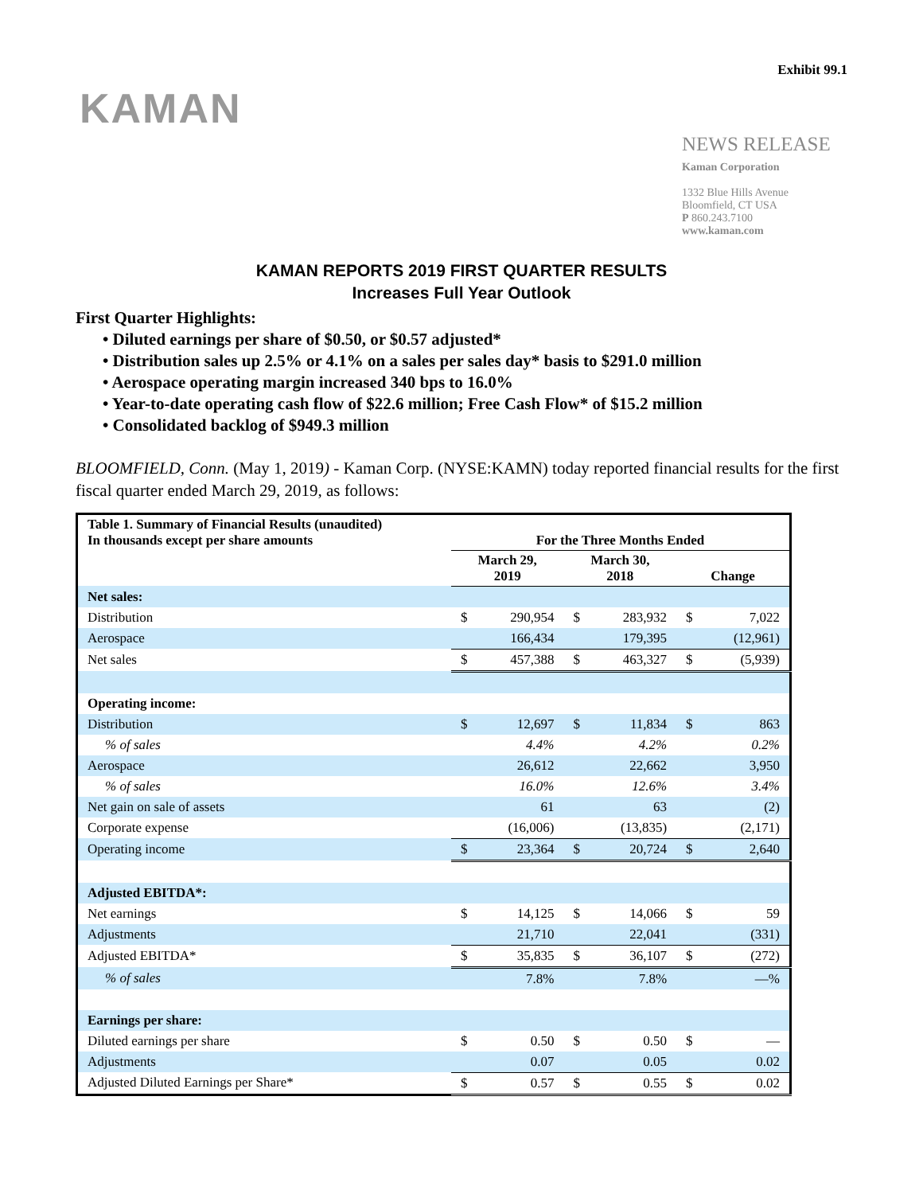Exhibit 99.1
KAMAN
NEWS RELEASE
Kaman Corporation
1332 Blue Hills Avenue
Bloomfield, CT USA
P 860.243.7100
www.kaman.com
KAMAN REPORTS 2019 FIRST QUARTER RESULTS
Increases Full Year Outlook
First Quarter Highlights:
• Diluted earnings per share of $0.50, or $0.57 adjusted*
• Distribution sales up 2.5% or 4.1% on a sales per sales day* basis to $291.0 million
• Aerospace operating margin increased 340 bps to 16.0%
• Year-to-date operating cash flow of $22.6 million; Free Cash Flow* of $15.2 million
• Consolidated backlog of $949.3 million
BLOOMFIELD, Conn. (May 1, 2019) - Kaman Corp. (NYSE:KAMN) today reported financial results for the first fiscal quarter ended March 29, 2019, as follows:
| Table 1. Summary of Financial Results (unaudited) In thousands except per share amounts | For the Three Months Ended | | | | | |
| --- | --- | --- | --- | --- | --- | --- |
| | March 29, 2019 | | March 30, 2018 | | Change | |
| Net sales: | | | | | | |
| Distribution | $ | 290,954 | $ | 283,932 | $ | 7,022 |
| Aerospace | | 166,434 | | 179,395 | | (12,961) |
| Net sales | $ | 457,388 | $ | 463,327 | $ | (5,939) |
| Operating income: | | | | | | |
| Distribution | $ | 12,697 | $ | 11,834 | $ | 863 |
| % of sales | | 4.4% | | 4.2% | | 0.2% |
| Aerospace | | 26,612 | | 22,662 | | 3,950 |
| % of sales | | 16.0% | | 12.6% | | 3.4% |
| Net gain on sale of assets | | 61 | | 63 | | (2) |
| Corporate expense | | (16,006) | | (13,835) | | (2,171) |
| Operating income | $ | 23,364 | $ | 20,724 | $ | 2,640 |
| Adjusted EBITDA*: | | | | | | |
| Net earnings | $ | 14,125 | $ | 14,066 | $ | 59 |
| Adjustments | | 21,710 | | 22,041 | | (331) |
| Adjusted EBITDA* | $ | 35,835 | $ | 36,107 | $ | (272) |
| % of sales | | 7.8% | | 7.8% | | —% |
| Earnings per share: | | | | | | |
| Diluted earnings per share | $ | 0.50 | $ | 0.50 | $ | — |
| Adjustments | | 0.07 | | 0.05 | | 0.02 |
| Adjusted Diluted Earnings per Share* | $ | 0.57 | $ | 0.55 | $ | 0.02 |